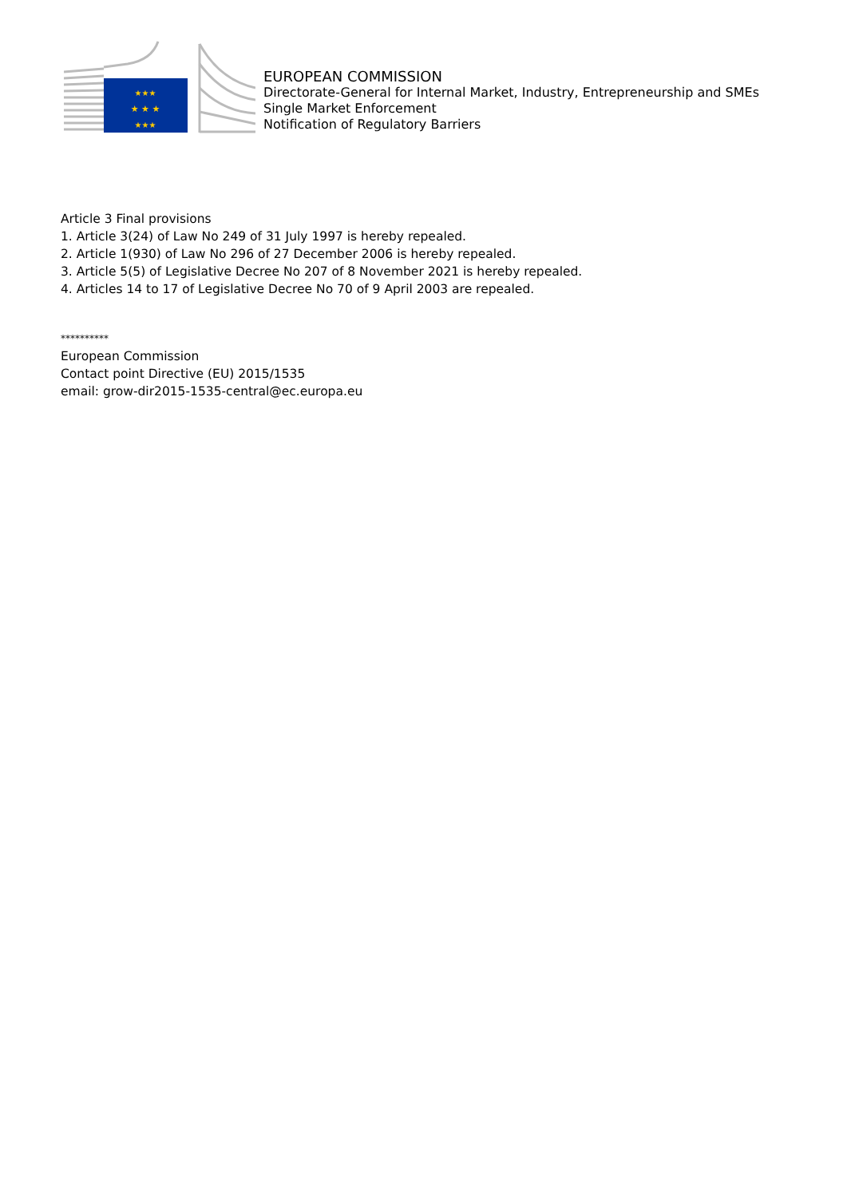★ ★ ★
★★★
★★★
EUROPEAN COMMISSION
Directorate-General for Internal Market, Industry, Entrepreneurship and SMEs
Single Market Enforcement
Notification of Regulatory Barriers
Article 3 Final provisions
1. Article 3(24) of Law No 249 of 31 July 1997 is hereby repealed.
2. Article 1(930) of Law No 296 of 27 December 2006 is hereby repealed.
3. Article 5(5) of Legislative Decree No 207 of 8 November 2021 is hereby repealed.
4. Articles 14 to 17 of Legislative Decree No 70 of 9 April 2003 are repealed.
**********
European Commission
Contact point Directive (EU) 2015/1535
email: grow-dir2015-1535-central@ec.europa.eu